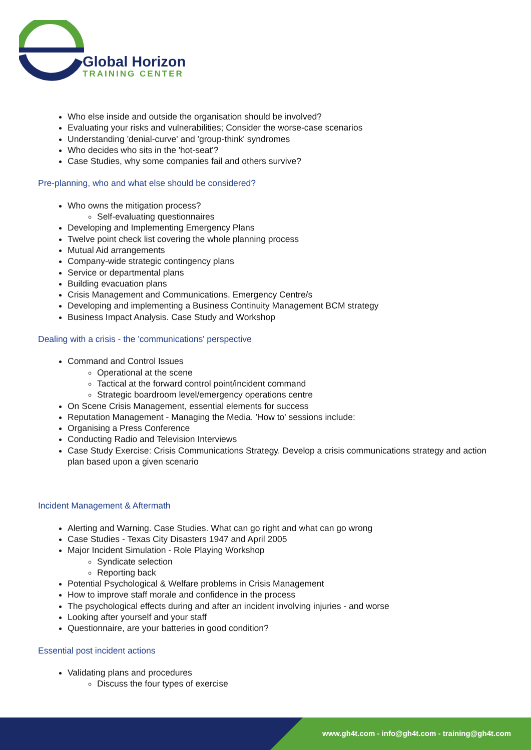Global Horizon
TRAINING CENTER
Who else inside and outside the organisation should be involved?
Evaluating your risks and vulnerabilities; Consider the worse-case scenarios
Understanding 'denial-curve' and 'group-think' syndromes
Who decides who sits in the 'hot-seat'?
Case Studies, why some companies fail and others survive?
Pre-planning, who and what else should be considered?
Who owns the mitigation process?
Self-evaluating questionnaires
Developing and Implementing Emergency Plans
Twelve point check list covering the whole planning process
Mutual Aid arrangements
Company-wide strategic contingency plans
Service or departmental plans
Building evacuation plans
Crisis Management and Communications. Emergency Centre/s
Developing and implementing a Business Continuity Management BCM strategy
Business Impact Analysis. Case Study and Workshop
Dealing with a crisis - the 'communications' perspective
Command and Control Issues
Operational at the scene
Tactical at the forward control point/incident command
Strategic boardroom level/emergency operations centre
On Scene Crisis Management, essential elements for success
Reputation Management - Managing the Media. 'How to' sessions include:
Organising a Press Conference
Conducting Radio and Television Interviews
Case Study Exercise: Crisis Communications Strategy. Develop a crisis communications strategy and action plan based upon a given scenario
Incident Management & Aftermath
Alerting and Warning. Case Studies. What can go right and what can go wrong
Case Studies - Texas City Disasters 1947 and April 2005
Major Incident Simulation - Role Playing Workshop
Syndicate selection
Reporting back
Potential Psychological & Welfare problems in Crisis Management
How to improve staff morale and confidence in the process
The psychological effects during and after an incident involving injuries - and worse
Looking after yourself and your staff
Questionnaire, are your batteries in good condition?
Essential post incident actions
Validating plans and procedures
Discuss the four types of exercise
www.gh4t.com - info@gh4t.com - training@gh4t.com